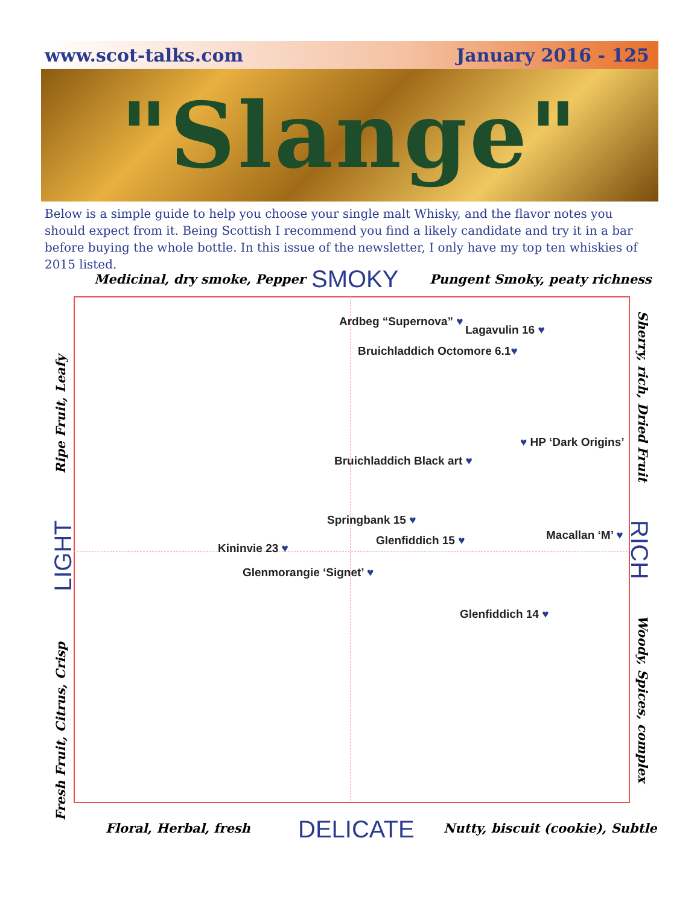www.scot-talks.com January 2016 - 125
"Slange"
Below is a simple guide to help you choose your single malt Whisky, and the flavor notes you should expect from it. Being Scottish I recommend you find a likely candidate and try it in a bar before buying the whole bottle. In this issue of the newsletter, I only have my top ten whiskies of 2015 listed.
Medicinal, dry smoke, Pepper SMOKY Pungent Smoky, peaty richness
Ardbeg “Supernova” ♥
Lagavulin 16 ♥
Bruichladdich Octomore 6.1♥
♥ HP ‘Dark Origins’
Bruichladdich Black art ♥
Springbank 15 ♥
Macallan ‘M’ ♥
Glenfiddich 15 ♥
Kininvie 23 ♥
Glenmorangie ‘Signet’ ♥
Glenfiddich 14 ♥
Ripe Fruit, Leafy
LIGHT
Fresh Fruit, Citrus, Crisp
Sherry, rich, Dried Fruit
RICH
Woody, Spices, complex
Floral, Herbal, fresh DELICATE Nutty, biscuit (cookie), Subtle